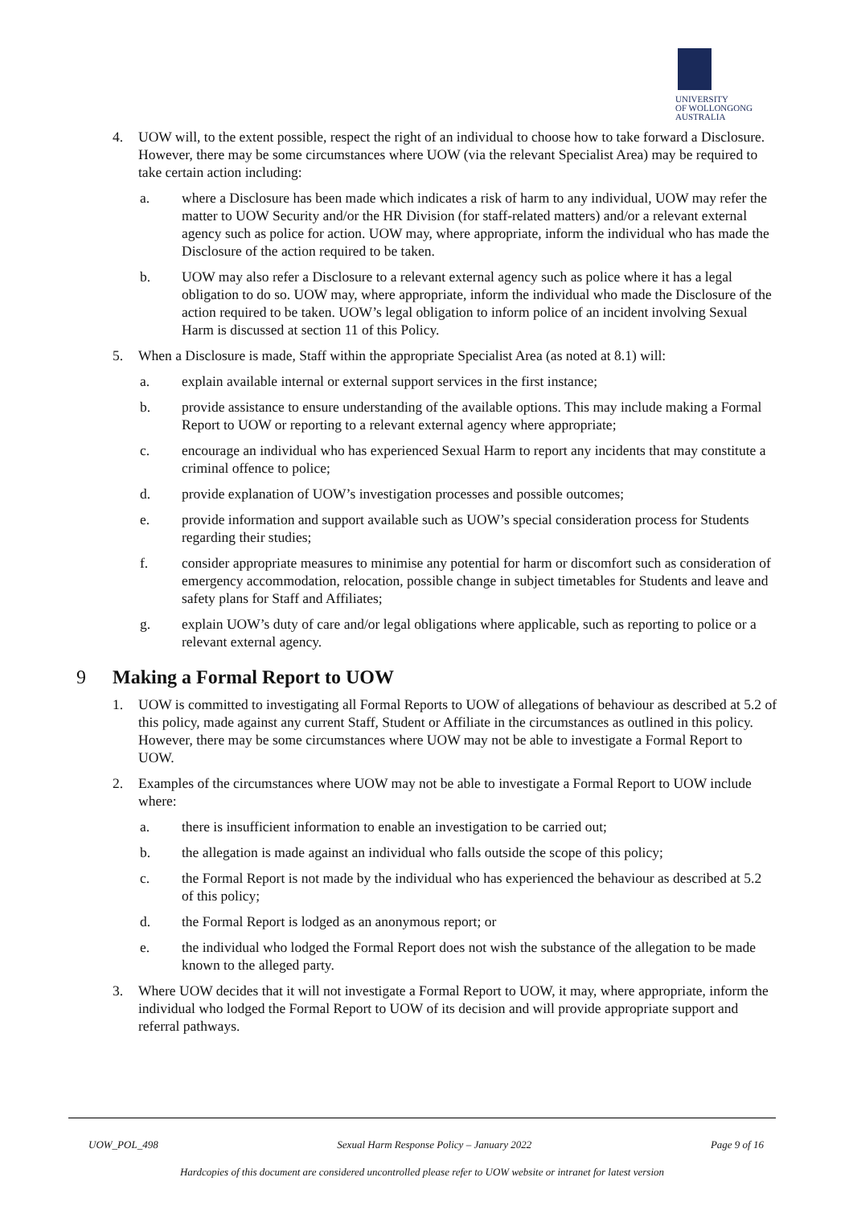UNIVERSITY
OF WOLLONGONG
AUSTRALIA
4. UOW will, to the extent possible, respect the right of an individual to choose how to take forward a Disclosure. However, there may be some circumstances where UOW (via the relevant Specialist Area) may be required to take certain action including:
a. where a Disclosure has been made which indicates a risk of harm to any individual, UOW may refer the matter to UOW Security and/or the HR Division (for staff-related matters) and/or a relevant external agency such as police for action. UOW may, where appropriate, inform the individual who has made the Disclosure of the action required to be taken.
b. UOW may also refer a Disclosure to a relevant external agency such as police where it has a legal obligation to do so. UOW may, where appropriate, inform the individual who made the Disclosure of the action required to be taken. UOW’s legal obligation to inform police of an incident involving Sexual Harm is discussed at section 11 of this Policy.
5. When a Disclosure is made, Staff within the appropriate Specialist Area (as noted at 8.1) will:
a. explain available internal or external support services in the first instance;
b. provide assistance to ensure understanding of the available options. This may include making a Formal Report to UOW or reporting to a relevant external agency where appropriate;
c. encourage an individual who has experienced Sexual Harm to report any incidents that may constitute a criminal offence to police;
d. provide explanation of UOW’s investigation processes and possible outcomes;
e. provide information and support available such as UOW’s special consideration process for Students regarding their studies;
f. consider appropriate measures to minimise any potential for harm or discomfort such as consideration of emergency accommodation, relocation, possible change in subject timetables for Students and leave and safety plans for Staff and Affiliates;
g. explain UOW’s duty of care and/or legal obligations where applicable, such as reporting to police or a relevant external agency.
9 Making a Formal Report to UOW
1. UOW is committed to investigating all Formal Reports to UOW of allegations of behaviour as described at 5.2 of this policy, made against any current Staff, Student or Affiliate in the circumstances as outlined in this policy. However, there may be some circumstances where UOW may not be able to investigate a Formal Report to UOW.
2. Examples of the circumstances where UOW may not be able to investigate a Formal Report to UOW include where:
a. there is insufficient information to enable an investigation to be carried out;
b. the allegation is made against an individual who falls outside the scope of this policy;
c. the Formal Report is not made by the individual who has experienced the behaviour as described at 5.2 of this policy;
d. the Formal Report is lodged as an anonymous report; or
e. the individual who lodged the Formal Report does not wish the substance of the allegation to be made known to the alleged party.
3. Where UOW decides that it will not investigate a Formal Report to UOW, it may, where appropriate, inform the individual who lodged the Formal Report to UOW of its decision and will provide appropriate support and referral pathways.
UOW_POL_498 Sexual Harm Response Policy – January 2022 Page 9 of 16
Hardcopies of this document are considered uncontrolled please refer to UOW website or intranet for latest version